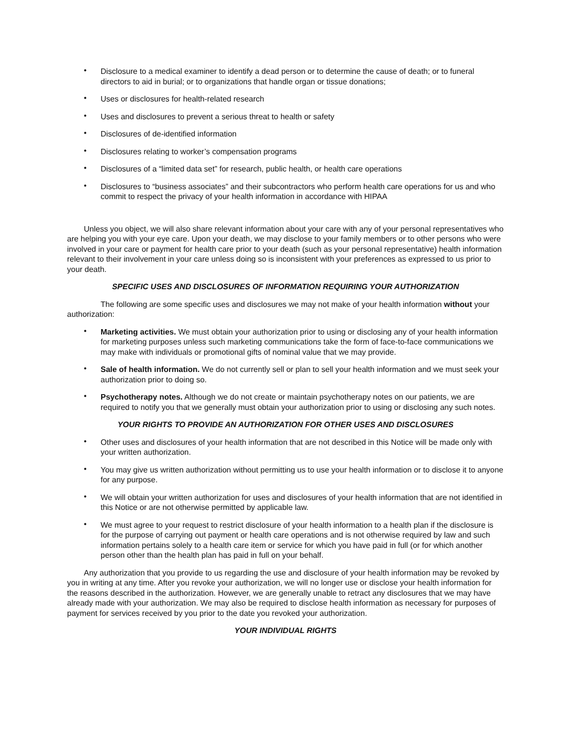• Disclosure to a medical examiner to identify a dead person or to determine the cause of death; or to funeral directors to aid in burial; or to organizations that handle organ or tissue donations;
• Uses or disclosures for health-related research
• Uses and disclosures to prevent a serious threat to health or safety
• Disclosures of de-identified information
• Disclosures relating to worker’s compensation programs
• Disclosures of a “limited data set” for research, public health, or health care operations
• Disclosures to “business associates” and their subcontractors who perform health care operations for us and who commit to respect the privacy of your health information in accordance with HIPAA
Unless you object, we will also share relevant information about your care with any of your personal representatives who are helping you with your eye care. Upon your death, we may disclose to your family members or to other persons who were involved in your care or payment for health care prior to your death (such as your personal representative) health information relevant to their involvement in your care unless doing so is inconsistent with your preferences as expressed to us prior to your death.
SPECIFIC USES AND DISCLOSURES OF INFORMATION REQUIRING YOUR AUTHORIZATION
The following are some specific uses and disclosures we may not make of your health information without your authorization:
• Marketing activities. We must obtain your authorization prior to using or disclosing any of your health information for marketing purposes unless such marketing communications take the form of face-to-face communications we may make with individuals or promotional gifts of nominal value that we may provide.
• Sale of health information. We do not currently sell or plan to sell your health information and we must seek your authorization prior to doing so.
• Psychotherapy notes. Although we do not create or maintain psychotherapy notes on our patients, we are required to notify you that we generally must obtain your authorization prior to using or disclosing any such notes.
YOUR RIGHTS TO PROVIDE AN AUTHORIZATION FOR OTHER USES AND DISCLOSURES
• Other uses and disclosures of your health information that are not described in this Notice will be made only with your written authorization.
• You may give us written authorization without permitting us to use your health information or to disclose it to anyone for any purpose.
• We will obtain your written authorization for uses and disclosures of your health information that are not identified in this Notice or are not otherwise permitted by applicable law.
• We must agree to your request to restrict disclosure of your health information to a health plan if the disclosure is for the purpose of carrying out payment or health care operations and is not otherwise required by law and such information pertains solely to a health care item or service for which you have paid in full (or for which another person other than the health plan has paid in full on your behalf.
Any authorization that you provide to us regarding the use and disclosure of your health information may be revoked by you in writing at any time. After you revoke your authorization, we will no longer use or disclose your health information for the reasons described in the authorization. However, we are generally unable to retract any disclosures that we may have already made with your authorization. We may also be required to disclose health information as necessary for purposes of payment for services received by you prior to the date you revoked your authorization.
YOUR INDIVIDUAL RIGHTS